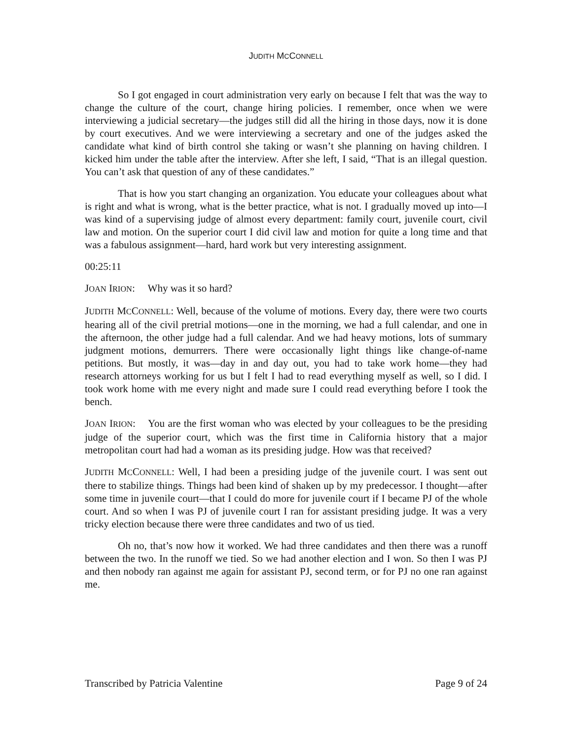JUDITH MCCONNELL
So I got engaged in court administration very early on because I felt that was the way to change the culture of the court, change hiring policies. I remember, once when we were interviewing a judicial secretary—the judges still did all the hiring in those days, now it is done by court executives. And we were interviewing a secretary and one of the judges asked the candidate what kind of birth control she taking or wasn’t she planning on having children. I kicked him under the table after the interview. After she left, I said, “That is an illegal question. You can’t ask that question of any of these candidates.”
That is how you start changing an organization. You educate your colleagues about what is right and what is wrong, what is the better practice, what is not. I gradually moved up into—I was kind of a supervising judge of almost every department: family court, juvenile court, civil law and motion. On the superior court I did civil law and motion for quite a long time and that was a fabulous assignment—hard, hard work but very interesting assignment.
00:25:11
JOAN IRION: Why was it so hard?
JUDITH MCCONNELL: Well, because of the volume of motions. Every day, there were two courts hearing all of the civil pretrial motions—one in the morning, we had a full calendar, and one in the afternoon, the other judge had a full calendar. And we had heavy motions, lots of summary judgment motions, demurrers. There were occasionally light things like change-of-name petitions. But mostly, it was—day in and day out, you had to take work home—they had research attorneys working for us but I felt I had to read everything myself as well, so I did. I took work home with me every night and made sure I could read everything before I took the bench.
JOAN IRION: You are the first woman who was elected by your colleagues to be the presiding judge of the superior court, which was the first time in California history that a major metropolitan court had had a woman as its presiding judge. How was that received?
JUDITH MCCONNELL: Well, I had been a presiding judge of the juvenile court. I was sent out there to stabilize things. Things had been kind of shaken up by my predecessor. I thought—after some time in juvenile court—that I could do more for juvenile court if I became PJ of the whole court. And so when I was PJ of juvenile court I ran for assistant presiding judge. It was a very tricky election because there were three candidates and two of us tied.
Oh no, that’s now how it worked. We had three candidates and then there was a runoff between the two. In the runoff we tied. So we had another election and I won. So then I was PJ and then nobody ran against me again for assistant PJ, second term, or for PJ no one ran against me.
Transcribed by Patricia Valentine Page 9 of 24